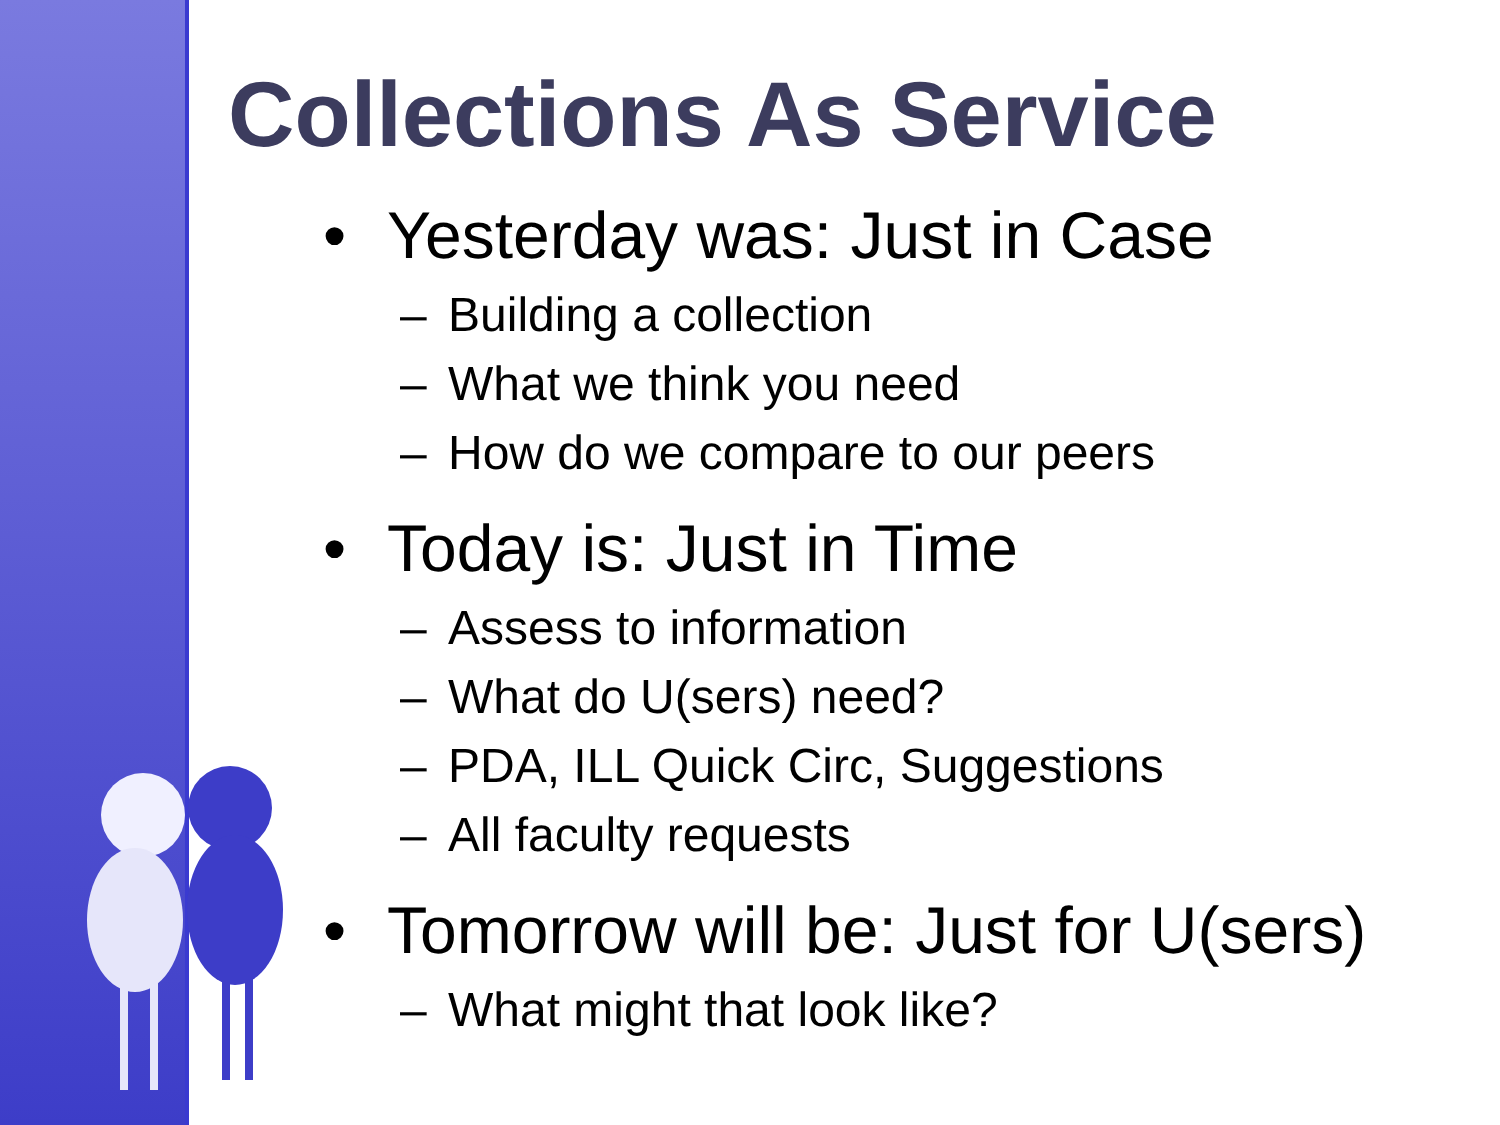Collections As Service
• Yesterday was: Just in Case
– Building a collection
– What we think you need
– How do we compare to our peers
• Today is: Just in Time
– Assess to information
– What do U(sers) need?
– PDA, ILL Quick Circ, Suggestions
– All faculty requests
• Tomorrow will be: Just for U(sers)
– What might that look like?